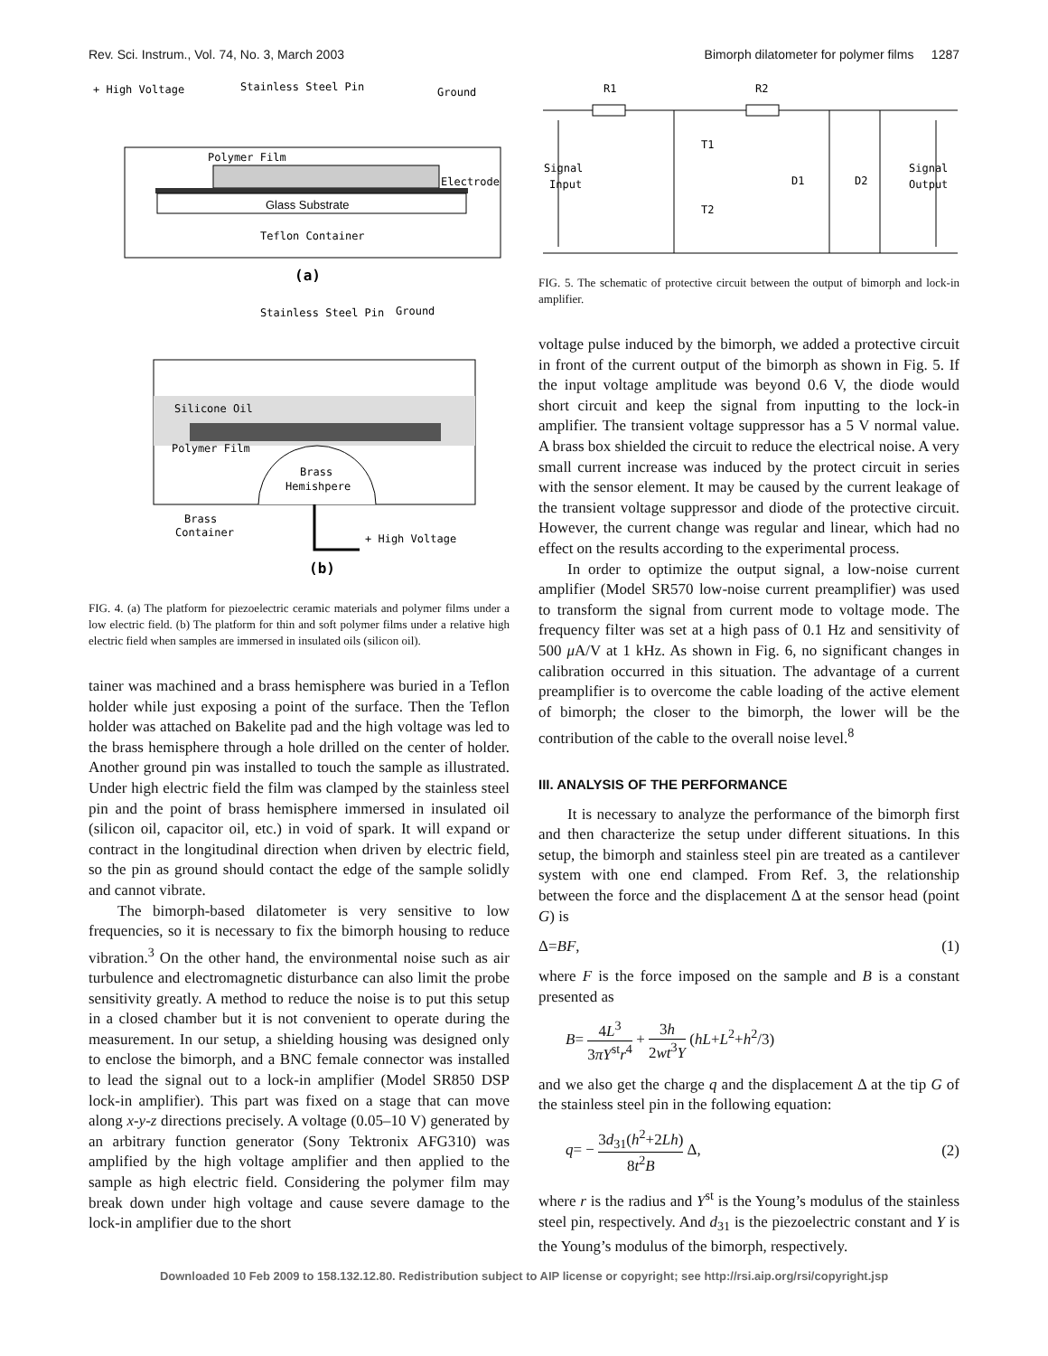Rev. Sci. Instrum., Vol. 74, No. 3, March 2003 Bimorph dilatometer for polymer films 1287
+ High Voltage
Stainless Steel Pin
Ground
Polymer Film
Electrode
Glass Substrate
Teflon Container
(a)
Stainless Steel Pin
Ground
Silicone Oil
Polymer Film
Brass
Hemishpere
Brass
Container
+ High Voltage
(b)
FIG. 4. (a) The platform for piezoelectric ceramic materials and polymer films under a low electric field. (b) The platform for thin and soft polymer films under a relative high electric field when samples are immersed in insulated oils (silicon oil).
tainer was machined and a brass hemisphere was buried in a Teflon holder while just exposing a point of the surface. Then the Teflon holder was attached on Bakelite pad and the high voltage was led to the brass hemisphere through a hole drilled on the center of holder. Another ground pin was installed to touch the sample as illustrated. Under high electric field the film was clamped by the stainless steel pin and the point of brass hemisphere immersed in insulated oil (silicon oil, capacitor oil, etc.) in void of spark. It will expand or contract in the longitudinal direction when driven by electric field, so the pin as ground should contact the edge of the sample solidly and cannot vibrate.
The bimorph-based dilatometer is very sensitive to low frequencies, so it is necessary to fix the bimorph housing to reduce vibration.<sup>3</sup> On the other hand, the environmental noise such as air turbulence and electromagnetic disturbance can also limit the probe sensitivity greatly. A method to reduce the noise is to put this setup in a closed chamber but it is not convenient to operate during the measurement. In our setup, a shielding housing was designed only to enclose the bimorph, and a BNC female connector was installed to lead the signal out to a lock-in amplifier (Model SR850 DSP lock-in amplifier). This part was fixed on a stage that can move along x-y-z directions precisely. A voltage (0.05–10 V) generated by an arbitrary function generator (Sony Tektronix AFG310) was amplified by the high voltage amplifier and then applied to the sample as high electric field. Considering the polymer film may break down under high voltage and cause severe damage to the lock-in amplifier due to the short
R1
R2
Signal
Input
T1
T2
D1
D2
Signal
Output
FIG. 5. The schematic of protective circuit between the output of bimorph and lock-in amplifier.
voltage pulse induced by the bimorph, we added a protective circuit in front of the current output of the bimorph as shown in Fig. 5. If the input voltage amplitude was beyond 0.6 V, the diode would short circuit and keep the signal from inputting to the lock-in amplifier. The transient voltage suppressor has a 5 V normal value. A brass box shielded the circuit to reduce the electrical noise. A very small current increase was induced by the protect circuit in series with the sensor element. It may be caused by the current leakage of the transient voltage suppressor and diode of the protective circuit. However, the current change was regular and linear, which had no effect on the results according to the experimental process.
In order to optimize the output signal, a low-noise current amplifier (Model SR570 low-noise current preamplifier) was used to transform the signal from current mode to voltage mode. The frequency filter was set at a high pass of 0.1 Hz and sensitivity of 500 μ A/V at 1 kHz. As shown in Fig. 6, no significant changes in calibration occurred in this situation. The advantage of a current preamplifier is to overcome the cable loading of the active element of bimorph; the closer to the bimorph, the lower will be the contribution of the cable to the overall noise level.<sup>8</sup>
III. ANALYSIS OF THE PERFORMANCE
It is necessary to analyze the performance of the bimorph first and then characterize the setup under different situations. In this setup, the bimorph and stainless steel pin are treated as a cantilever system with one end clamped. From Ref. 3, the relationship between the force and the displacement Δ at the sensor head (point G) is
Δ=BF, (1)
where F is the force imposed on the sample and B is a constant presented as
B= 4L<sup>3</sup> 3πY<sup>st</sup>r<sup>4</sup> + 3h 2wt<sup>3</sup>Y (hL+L<sup>2</sup>+h<sup>2</sup>/3)
and we also get the charge q and the displacement Δ at the tip G of the stainless steel pin in the following equation:
q= − 3d<sub>31</sub>(h<sup>2</sup>+2Lh) 8t<sup>2</sup>B Δ, (2)
where r is the radius and Y<sup>st</sup> is the Young’s modulus of the stainless steel pin, respectively. And d<sub>31</sub> is the piezoelectric constant and Y is the Young’s modulus of the bimorph, respectively.
Downloaded 10 Feb 2009 to 158.132.12.80. Redistribution subject to AIP license or copyright; see http://rsi.aip.org/rsi/copyright.jsp